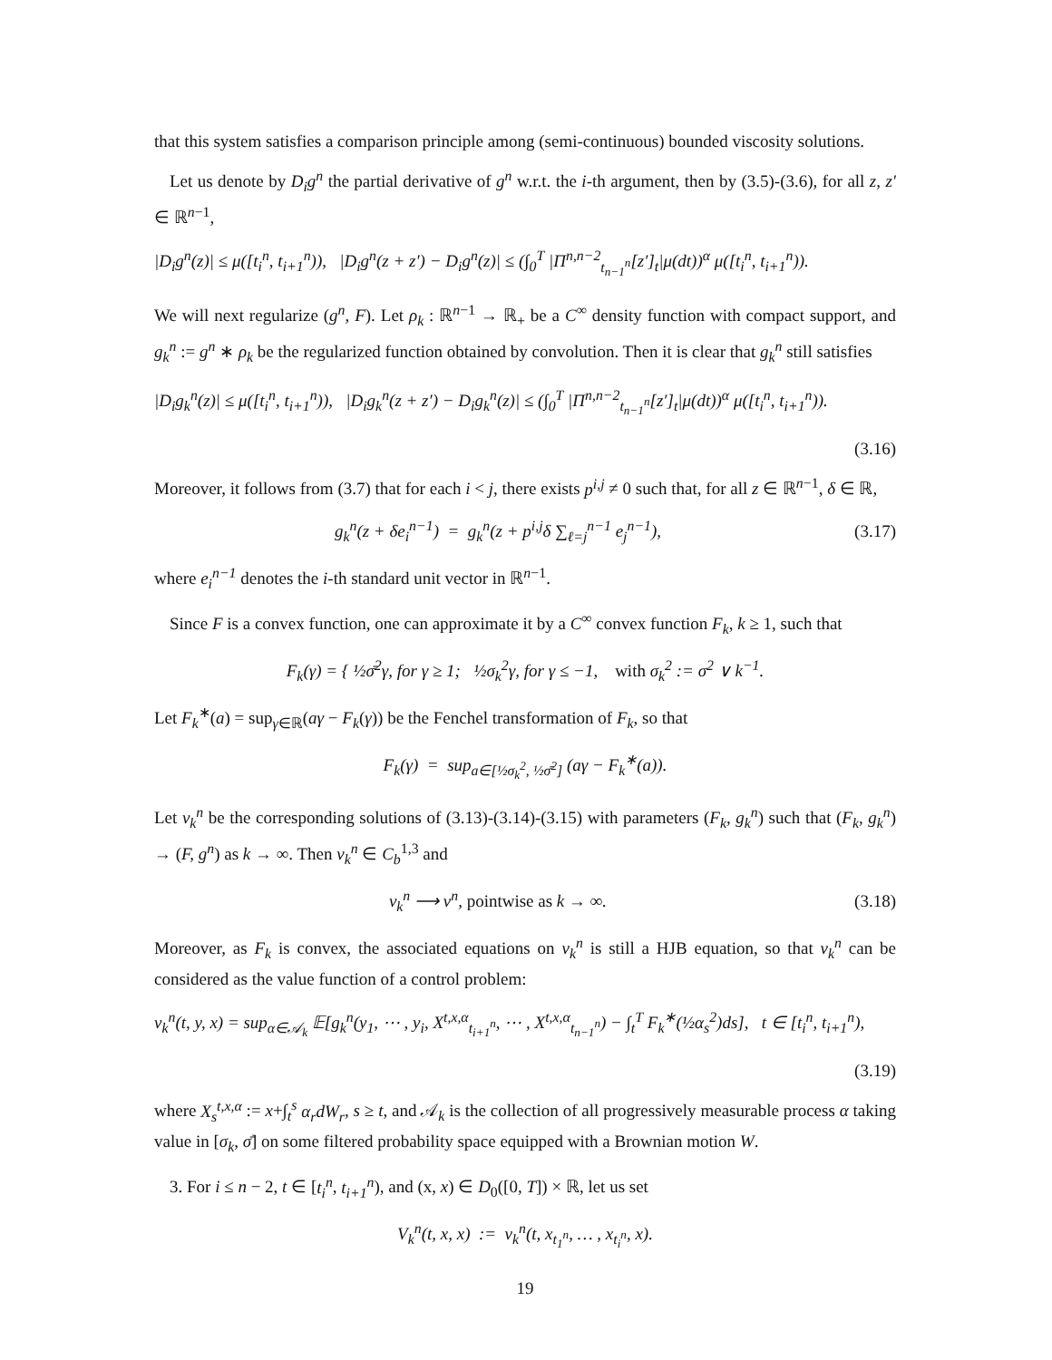that this system satisfies a comparison principle among (semi-continuous) bounded viscosity solutions.
Let us denote by D<sub>i</sub>g<sup>n</sup> the partial derivative of g<sup>n</sup> w.r.t. the i-th argument, then by (3.5)-(3.6), for all z, z′ ∈ ℝ<sup>n−1</sup>,
|D<sub>i</sub>g<sup>n</sup>(z)| ≤ μ([t<sub>i</sub><sup>n</sup>, t<sub>i+1</sub><sup>n</sup>)), |D<sub>i</sub>g<sup>n</sup>(z + z′) − D<sub>i</sub>g<sup>n</sup>(z)| ≤ (∫<sub>0</sub><sup>T</sup> |Π<sup>n,n−2</sup><sub>t<sub>n−1</sub><sup>n</sup></sub>[z′]<sub>t</sub>|μ(dt))<sup>α</sup> μ([t<sub>i</sub><sup>n</sup>, t<sub>i+1</sub><sup>n</sup>)).
We will next regularize (g<sup>n</sup>, F). Let ρ<sub>k</sub> : ℝ<sup>n−1</sup> → ℝ<sub>+</sub> be a C<sup>∞</sup> density function with compact support, and g<sub>k</sub><sup>n</sup> := g<sup>n</sup> ∗ ρ<sub>k</sub> be the regularized function obtained by convolution. Then it is clear that g<sub>k</sub><sup>n</sup> still satisfies
|D<sub>i</sub>g<sub>k</sub><sup>n</sup>(z)| ≤ μ([t<sub>i</sub><sup>n</sup>, t<sub>i+1</sub><sup>n</sup>)), |D<sub>i</sub>g<sub>k</sub><sup>n</sup>(z + z′) − D<sub>i</sub>g<sub>k</sub><sup>n</sup>(z)| ≤ (∫<sub>0</sub><sup>T</sup> |Π<sup>n,n−2</sup><sub>t<sub>n−1</sub><sup>n</sup></sub>[z′]<sub>t</sub>|μ(dt))<sup>α</sup> μ([t<sub>i</sub><sup>n</sup>, t<sub>i+1</sub><sup>n</sup>)).
(3.16)
Moreover, it follows from (3.7) that for each i < j, there exists p<sup>i,j</sup> ≠ 0 such that, for all z ∈ ℝ<sup>n−1</sup>, δ ∈ ℝ,
g<sub>k</sub><sup>n</sup>(z + δe<sub>i</sub><sup>n−1</sup>) = g<sub>k</sub><sup>n</sup>(z + p<sup>i,j</sup>δ ∑<sub>ℓ=j</sub><sup>n−1</sup> e<sub>j</sub><sup>n−1</sup>), (3.17)
where e<sub>i</sub><sup>n−1</sup> denotes the i-th standard unit vector in ℝ<sup>n−1</sup>.
Since F is a convex function, one can approximate it by a C<sup>∞</sup> convex function F<sub>k</sub>, k ≥ 1, such that
F<sub>k</sub>(γ) = { ½σ̄<sup>2</sup>γ, for γ ≥ 1; ½σ<sub>k</sub><sup>2</sup>γ, for γ ≤ −1, with σ<sub>k</sub><sup>2</sup> := σ<sup>2</sup> ∨ k<sup>−1</sup>.
Let F<sub>k</sub><sup>∗</sup>(a) = sup<sub>γ∈ℝ</sub>(aγ − F<sub>k</sub>(γ)) be the Fenchel transformation of F<sub>k</sub>, so that
F<sub>k</sub>(γ) = sup<sub>a∈[½σ<sub>k</sub><sup>2</sup>, ½σ̄<sup>2</sup>]</sub> (aγ − F<sub>k</sub><sup>∗</sup>(a)).
Let v<sub>k</sub><sup>n</sup> be the corresponding solutions of (3.13)-(3.14)-(3.15) with parameters (F<sub>k</sub>, g<sub>k</sub><sup>n</sup>) such that (F<sub>k</sub>, g<sub>k</sub><sup>n</sup>) → (F, g<sup>n</sup>) as k → ∞. Then v<sub>k</sub><sup>n</sup> ∈ C<sub>b</sub><sup>1,3</sup> and
v<sub>k</sub><sup>n</sup> ⟶ v<sup>n</sup>, pointwise as k → ∞. (3.18)
Moreover, as F<sub>k</sub> is convex, the associated equations on v<sub>k</sub><sup>n</sup> is still a HJB equation, so that v<sub>k</sub><sup>n</sup> can be considered as the value function of a control problem:
v<sub>k</sub><sup>n</sup>(t, y, x) = sup<sub>α∈𝒜<sub>k</sub></sub> 𝔼[g<sub>k</sub><sup>n</sup>(y<sub>1</sub>, ⋯ , y<sub>i</sub>, X<sup>t,x,α</sup><sub>t<sub>i+1</sub><sup>n</sup></sub>, ⋯ , X<sup>t,x,α</sup><sub>t<sub>n−1</sub><sup>n</sup></sub>) − ∫<sub>t</sub><sup>T</sup> F<sub>k</sub><sup>∗</sup>(½α<sub>s</sub><sup>2</sup>)ds], t ∈ [t<sub>i</sub><sup>n</sup>, t<sub>i+1</sub><sup>n</sup>),
(3.19)
where X<sub>s</sub><sup>t,x,α</sup> := x+∫<sub>t</sub><sup>s</sup> α<sub>r</sub>dW<sub>r</sub>, s ≥ t, and 𝒜<sub>k</sub> is the collection of all progressively measurable process α taking value in [σ<sub>k</sub>, σ̄] on some filtered probability space equipped with a Brownian motion W.
3. For i ≤ n − 2, t ∈ [t<sub>i</sub><sup>n</sup>, t<sub>i+1</sub><sup>n</sup>), and (x, x) ∈ D<sub>0</sub>([0, T]) × ℝ, let us set
V<sub>k</sub><sup>n</sup>(t, x, x) := v<sub>k</sub><sup>n</sup>(t, x<sub>t<sub>1</sub><sup>n</sup></sub>, … , x<sub>t<sub>i</sub><sup>n</sup></sub>, x).
19